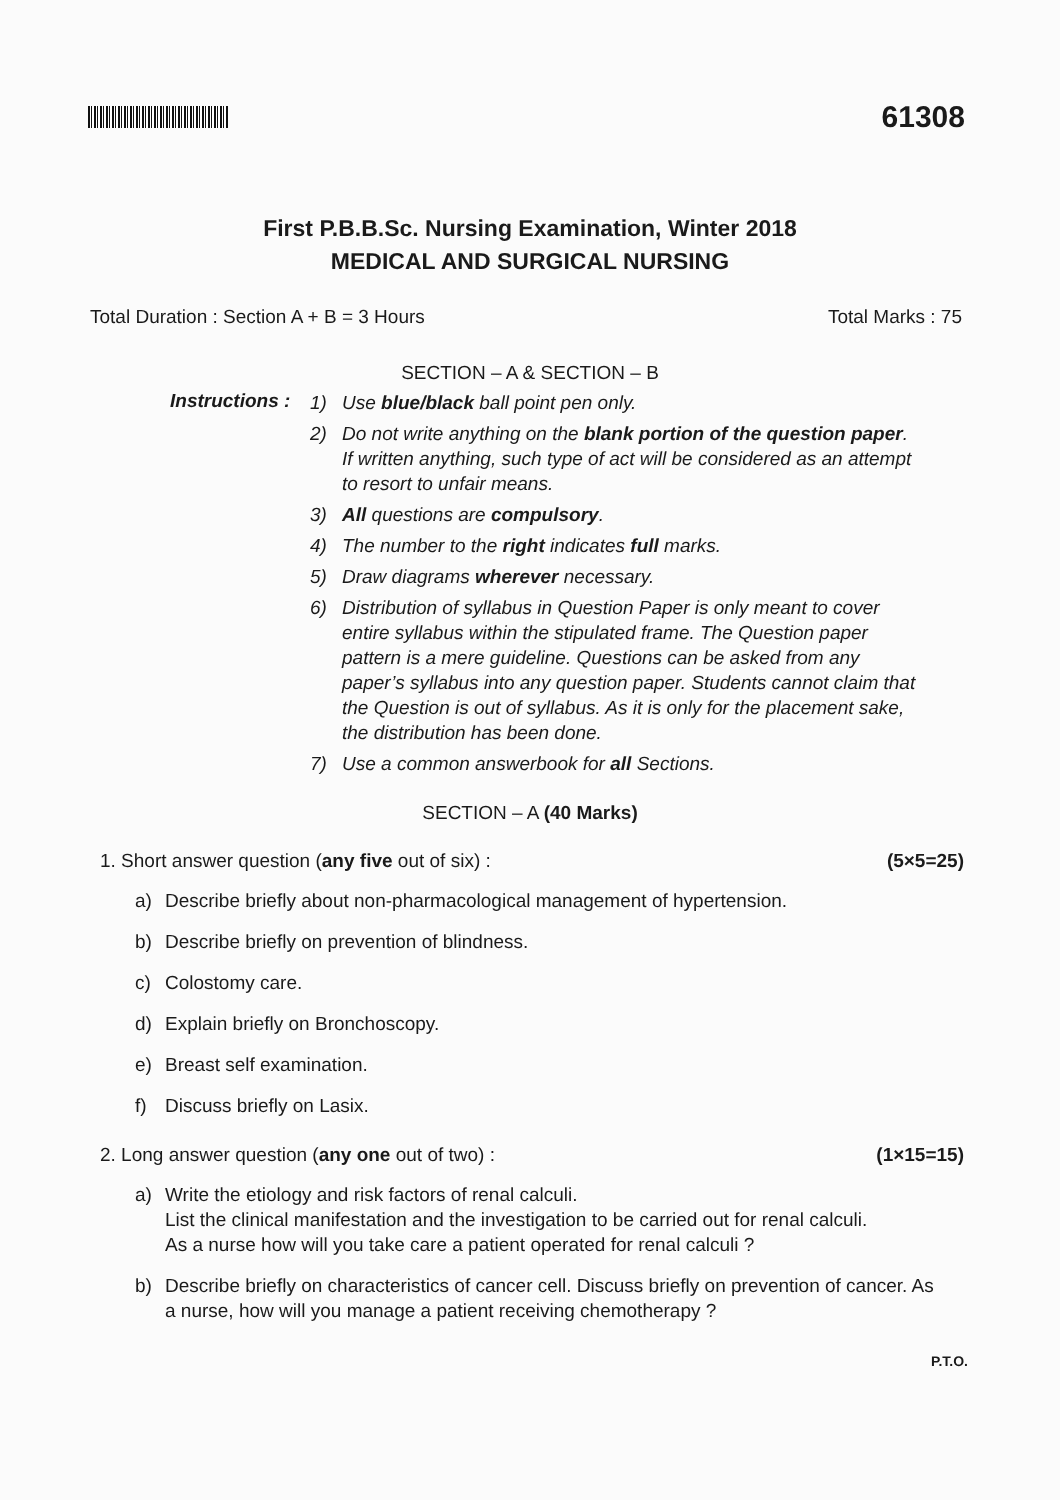61308
First P.B.B.Sc. Nursing Examination, Winter 2018
MEDICAL AND SURGICAL NURSING
Total Duration : Section A + B = 3 Hours Total Marks : 75
SECTION – A & SECTION – B
Instructions :
1) Use blue/black ball point pen only.
2) Do not write anything on the blank portion of the question paper. If written anything, such type of act will be considered as an attempt to resort to unfair means.
3) All questions are compulsory.
4) The number to the right indicates full marks.
5) Draw diagrams wherever necessary.
6) Distribution of syllabus in Question Paper is only meant to cover entire syllabus within the stipulated frame. The Question paper pattern is a mere guideline. Questions can be asked from any paper’s syllabus into any question paper. Students cannot claim that the Question is out of syllabus. As it is only for the placement sake, the distribution has been done.
7) Use a common answerbook for all Sections.
SECTION – A (40 Marks)
1. Short answer question (any five out of six) : (5×5=25)
a) Describe briefly about non-pharmacological management of hypertension.
b) Describe briefly on prevention of blindness.
c) Colostomy care.
d) Explain briefly on Bronchoscopy.
e) Breast self examination.
f) Discuss briefly on Lasix.
2. Long answer question (any one out of two) : (1×15=15)
a) Write the etiology and risk factors of renal calculi.
List the clinical manifestation and the investigation to be carried out for renal calculi.
As a nurse how will you take care a patient operated for renal calculi ?
b) Describe briefly on characteristics of cancer cell. Discuss briefly on prevention of cancer. As a nurse, how will you manage a patient receiving chemotherapy ?
P.T.O.